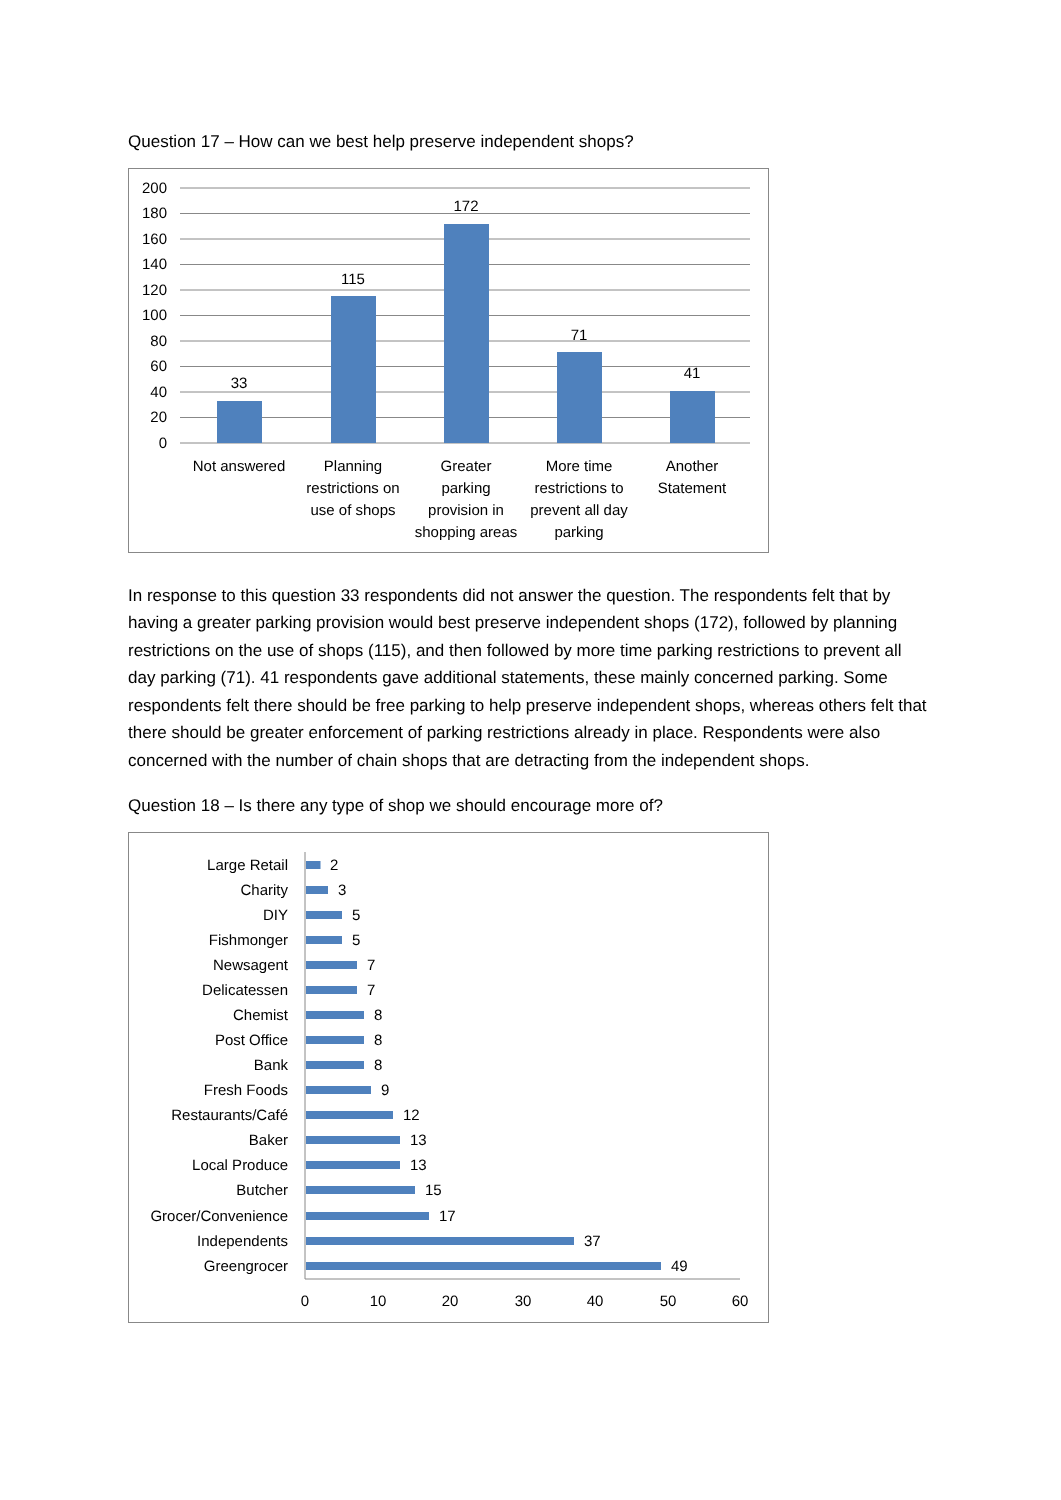Question 17 – How can we best help preserve independent shops?
200
180
160
140
120
100
80
60
40
20
0
33
115
172
71
41
Not answered
Planning
restrictions on
use of shops
Greater
parking
provision in
shopping areas
More time
restrictions to
prevent all day
parking
Another
Statement
In response to this question 33 respondents did not answer the question. The respondents felt that by having a greater parking provision would best preserve independent shops (172), followed by planning restrictions on the use of shops (115), and then followed by more time parking restrictions to prevent all day parking (71). 41 respondents gave additional statements, these mainly concerned parking. Some respondents felt there should be free parking to help preserve independent shops, whereas others felt that there should be greater enforcement of parking restrictions already in place. Respondents were also concerned with the number of chain shops that are detracting from the independent shops.
Question 18 – Is there any type of shop we should encourage more of?
Large Retail
Charity
DIY
Fishmonger
Newsagent
Delicatessen
Chemist
Post Office
Bank
Fresh Foods
Restaurants/Café
Baker
Local Produce
Butcher
Grocer/Convenience
Independents
Greengrocer
2
3
5
5
7
7
8
8
8
9
12
13
13
15
17
37
49
0
10
20
30
40
50
60